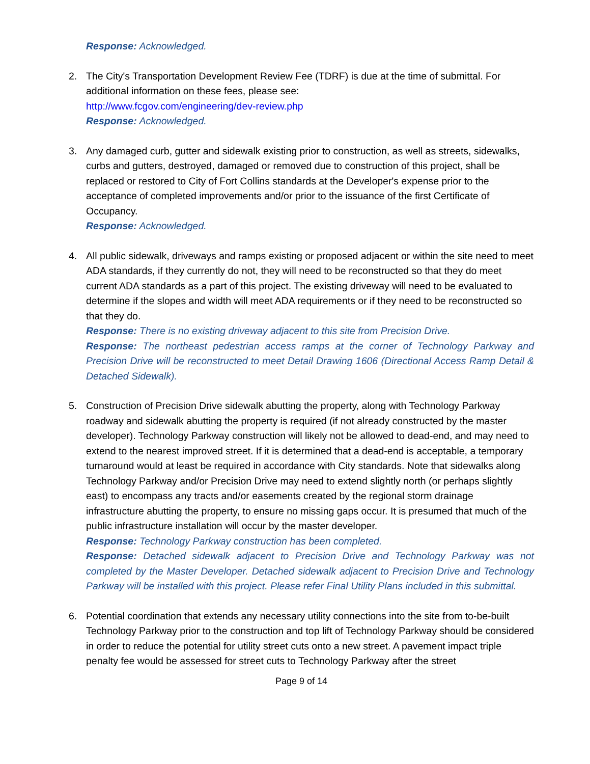Response: Acknowledged.
2. The City's Transportation Development Review Fee (TDRF) is due at the time of submittal. For additional information on these fees, please see:
http://www.fcgov.com/engineering/dev-review.php
Response: Acknowledged.
3. Any damaged curb, gutter and sidewalk existing prior to construction, as well as streets, sidewalks, curbs and gutters, destroyed, damaged or removed due to construction of this project, shall be replaced or restored to City of Fort Collins standards at the Developer's expense prior to the acceptance of completed improvements and/or prior to the issuance of the first Certificate of Occupancy.
Response: Acknowledged.
4. All public sidewalk, driveways and ramps existing or proposed adjacent or within the site need to meet ADA standards, if they currently do not, they will need to be reconstructed so that they do meet current ADA standards as a part of this project. The existing driveway will need to be evaluated to determine if the slopes and width will meet ADA requirements or if they need to be reconstructed so that they do.
Response: There is no existing driveway adjacent to this site from Precision Drive.
Response: The northeast pedestrian access ramps at the corner of Technology Parkway and Precision Drive will be reconstructed to meet Detail Drawing 1606 (Directional Access Ramp Detail & Detached Sidewalk).
5. Construction of Precision Drive sidewalk abutting the property, along with Technology Parkway roadway and sidewalk abutting the property is required (if not already constructed by the master developer). Technology Parkway construction will likely not be allowed to dead-end, and may need to extend to the nearest improved street. If it is determined that a dead-end is acceptable, a temporary turnaround would at least be required in accordance with City standards. Note that sidewalks along Technology Parkway and/or Precision Drive may need to extend slightly north (or perhaps slightly east) to encompass any tracts and/or easements created by the regional storm drainage infrastructure abutting the property, to ensure no missing gaps occur. It is presumed that much of the public infrastructure installation will occur by the master developer.
Response: Technology Parkway construction has been completed.
Response: Detached sidewalk adjacent to Precision Drive and Technology Parkway was not completed by the Master Developer. Detached sidewalk adjacent to Precision Drive and Technology Parkway will be installed with this project. Please refer Final Utility Plans included in this submittal.
6. Potential coordination that extends any necessary utility connections into the site from to-be-built Technology Parkway prior to the construction and top lift of Technology Parkway should be considered in order to reduce the potential for utility street cuts onto a new street. A pavement impact triple penalty fee would be assessed for street cuts to Technology Parkway after the street
Page 9 of 14